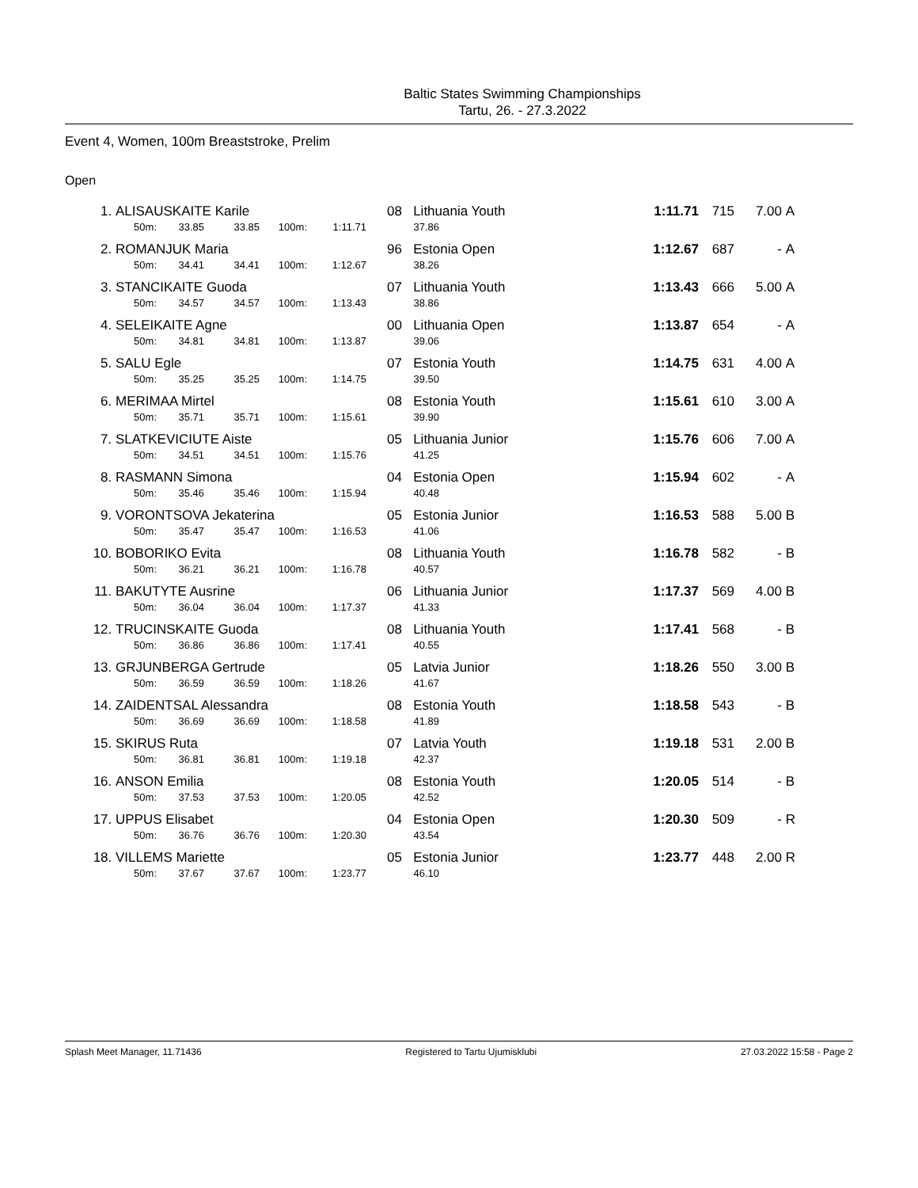Baltic States Swimming Championships
Tartu, 26. - 27.3.2022
Event 4, Women, 100m Breaststroke, Prelim
Open
| 1. | ALISAUSKAITE Karile | | | | | 08 | Lithuania Youth | 1:11.71 | 715 | 7.00 | A |
| | 50m: | 33.85 | 33.85 | 100m: | 1:11.71 | | 37.86 | | | | |
| 2. | ROMANJUK Maria | | | | | 96 | Estonia Open | 1:12.67 | 687 | - | A |
| | 50m: | 34.41 | 34.41 | 100m: | 1:12.67 | | 38.26 | | | | |
| 3. | STANCIKAITE Guoda | | | | | 07 | Lithuania Youth | 1:13.43 | 666 | 5.00 | A |
| | 50m: | 34.57 | 34.57 | 100m: | 1:13.43 | | 38.86 | | | | |
| 4. | SELEIKAITE Agne | | | | | 00 | Lithuania Open | 1:13.87 | 654 | - | A |
| | 50m: | 34.81 | 34.81 | 100m: | 1:13.87 | | 39.06 | | | | |
| 5. | SALU Egle | | | | | 07 | Estonia Youth | 1:14.75 | 631 | 4.00 | A |
| | 50m: | 35.25 | 35.25 | 100m: | 1:14.75 | | 39.50 | | | | |
| 6. | MERIMAA Mirtel | | | | | 08 | Estonia Youth | 1:15.61 | 610 | 3.00 | A |
| | 50m: | 35.71 | 35.71 | 100m: | 1:15.61 | | 39.90 | | | | |
| 7. | SLATKEVICIUTE Aiste | | | | | 05 | Lithuania Junior | 1:15.76 | 606 | 7.00 | A |
| | 50m: | 34.51 | 34.51 | 100m: | 1:15.76 | | 41.25 | | | | |
| 8. | RASMANN Simona | | | | | 04 | Estonia Open | 1:15.94 | 602 | - | A |
| | 50m: | 35.46 | 35.46 | 100m: | 1:15.94 | | 40.48 | | | | |
| 9. | VORONTSOVA Jekaterina | | | | | 05 | Estonia Junior | 1:16.53 | 588 | 5.00 | B |
| | 50m: | 35.47 | 35.47 | 100m: | 1:16.53 | | 41.06 | | | | |
| 10. | BOBORIKO Evita | | | | | 08 | Lithuania Youth | 1:16.78 | 582 | - | B |
| | 50m: | 36.21 | 36.21 | 100m: | 1:16.78 | | 40.57 | | | | |
| 11. | BAKUTYTE Ausrine | | | | | 06 | Lithuania Junior | 1:17.37 | 569 | 4.00 | B |
| | 50m: | 36.04 | 36.04 | 100m: | 1:17.37 | | 41.33 | | | | |
| 12. | TRUCINSKAITE Guoda | | | | | 08 | Lithuania Youth | 1:17.41 | 568 | - | B |
| | 50m: | 36.86 | 36.86 | 100m: | 1:17.41 | | 40.55 | | | | |
| 13. | GRJUNBERGA Gertrude | | | | | 05 | Latvia Junior | 1:18.26 | 550 | 3.00 | B |
| | 50m: | 36.59 | 36.59 | 100m: | 1:18.26 | | 41.67 | | | | |
| 14. | ZAIDENTSAL Alessandra | | | | | 08 | Estonia Youth | 1:18.58 | 543 | - | B |
| | 50m: | 36.69 | 36.69 | 100m: | 1:18.58 | | 41.89 | | | | |
| 15. | SKIRUS Ruta | | | | | 07 | Latvia Youth | 1:19.18 | 531 | 2.00 | B |
| | 50m: | 36.81 | 36.81 | 100m: | 1:19.18 | | 42.37 | | | | |
| 16. | ANSON Emilia | | | | | 08 | Estonia Youth | 1:20.05 | 514 | - | B |
| | 50m: | 37.53 | 37.53 | 100m: | 1:20.05 | | 42.52 | | | | |
| 17. | UPPUS Elisabet | | | | | 04 | Estonia Open | 1:20.30 | 509 | - | R |
| | 50m: | 36.76 | 36.76 | 100m: | 1:20.30 | | 43.54 | | | | |
| 18. | VILLEMS Mariette | | | | | 05 | Estonia Junior | 1:23.77 | 448 | 2.00 | R |
| | 50m: | 37.67 | 37.67 | 100m: | 1:23.77 | | 46.10 | | | | |
Splash Meet Manager, 11.71436 Registered to Tartu Ujumisklubi 27.03.2022 15:58 - Page 2